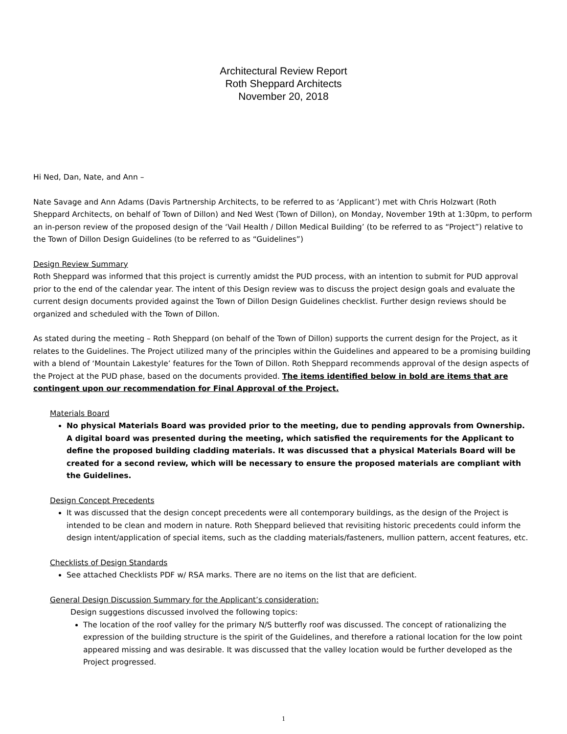Architectural Review Report
Roth Sheppard Architects
November 20, 2018
Hi Ned, Dan, Nate, and Ann –
Nate Savage and Ann Adams (Davis Partnership Architects, to be referred to as ‘Applicant’) met with Chris Holzwart (Roth Sheppard Architects, on behalf of Town of Dillon) and Ned West (Town of Dillon), on Monday, November 19th at 1:30pm, to perform an in-person review of the proposed design of the ‘Vail Health / Dillon Medical Building’ (to be referred to as “Project”) relative to the Town of Dillon Design Guidelines (to be referred to as “Guidelines”)
Design Review Summary
Roth Sheppard was informed that this project is currently amidst the PUD process, with an intention to submit for PUD approval prior to the end of the calendar year. The intent of this Design review was to discuss the project design goals and evaluate the current design documents provided against the Town of Dillon Design Guidelines checklist. Further design reviews should be organized and scheduled with the Town of Dillon.
As stated during the meeting – Roth Sheppard (on behalf of the Town of Dillon) supports the current design for the Project, as it relates to the Guidelines. The Project utilized many of the principles within the Guidelines and appeared to be a promising building with a blend of ‘Mountain Lakestyle’ features for the Town of Dillon. Roth Sheppard recommends approval of the design aspects of the Project at the PUD phase, based on the documents provided. The items identified below in bold are items that are contingent upon our recommendation for Final Approval of the Project.
Materials Board
No physical Materials Board was provided prior to the meeting, due to pending approvals from Ownership. A digital board was presented during the meeting, which satisfied the requirements for the Applicant to define the proposed building cladding materials. It was discussed that a physical Materials Board will be created for a second review, which will be necessary to ensure the proposed materials are compliant with the Guidelines.
Design Concept Precedents
It was discussed that the design concept precedents were all contemporary buildings, as the design of the Project is intended to be clean and modern in nature. Roth Sheppard believed that revisiting historic precedents could inform the design intent/application of special items, such as the cladding materials/fasteners, mullion pattern, accent features, etc.
Checklists of Design Standards
See attached Checklists PDF w/ RSA marks. There are no items on the list that are deficient.
General Design Discussion Summary for the Applicant’s consideration:
Design suggestions discussed involved the following topics:
The location of the roof valley for the primary N/S butterfly roof was discussed. The concept of rationalizing the expression of the building structure is the spirit of the Guidelines, and therefore a rational location for the low point appeared missing and was desirable. It was discussed that the valley location would be further developed as the Project progressed.
1